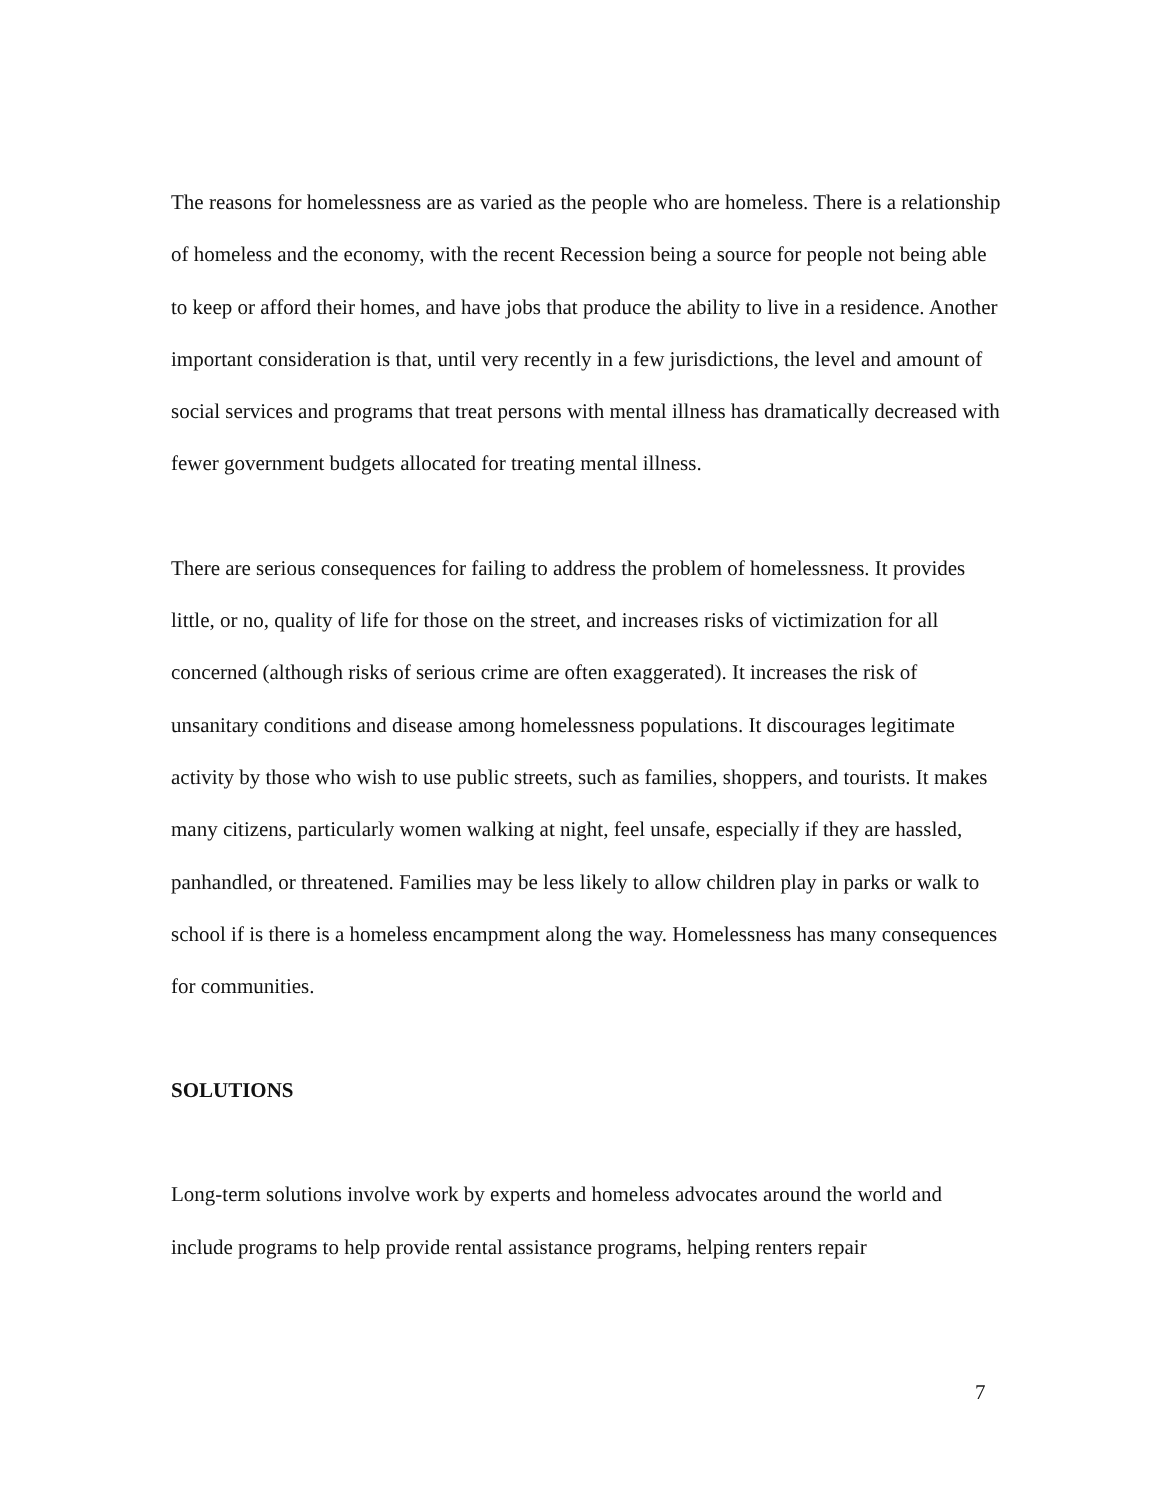The reasons for homelessness are as varied as the people who are homeless. There is a relationship of homeless and the economy, with the recent Recession being a source for people not being able to keep or afford their homes, and have jobs that produce the ability to live in a residence. Another important consideration is that, until very recently in a few jurisdictions, the level and amount of social services and programs that treat persons with mental illness has dramatically decreased with fewer government budgets allocated for treating mental illness.
There are serious consequences for failing to address the problem of homelessness. It provides little, or no, quality of life for those on the street, and increases risks of victimization for all concerned (although risks of serious crime are often exaggerated). It increases the risk of unsanitary conditions and disease among homelessness populations. It discourages legitimate activity by those who wish to use public streets, such as families, shoppers, and tourists. It makes many citizens, particularly women walking at night, feel unsafe, especially if they are hassled, panhandled, or threatened. Families may be less likely to allow children play in parks or walk to school if is there is a homeless encampment along the way. Homelessness has many consequences for communities.
SOLUTIONS
Long-term solutions involve work by experts and homeless advocates around the world and include programs to help provide rental assistance programs, helping renters repair
7